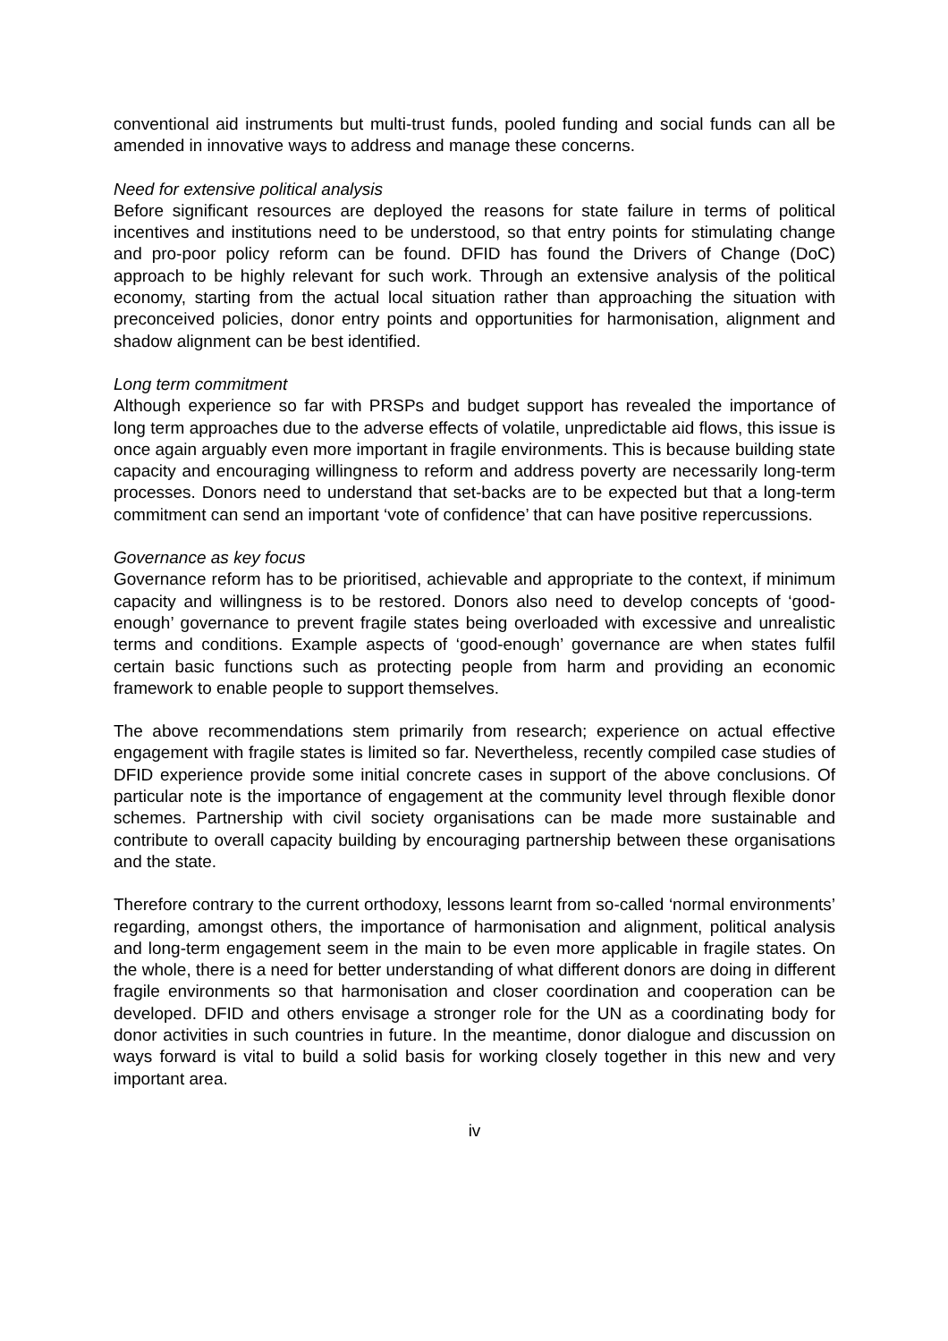conventional aid instruments but multi-trust funds, pooled funding and social funds can all be amended in innovative ways to address and manage these concerns.
Need for extensive political analysis
Before significant resources are deployed the reasons for state failure in terms of political incentives and institutions need to be understood, so that entry points for stimulating change and pro-poor policy reform can be found. DFID has found the Drivers of Change (DoC) approach to be highly relevant for such work. Through an extensive analysis of the political economy, starting from the actual local situation rather than approaching the situation with preconceived policies, donor entry points and opportunities for harmonisation, alignment and shadow alignment can be best identified.
Long term commitment
Although experience so far with PRSPs and budget support has revealed the importance of long term approaches due to the adverse effects of volatile, unpredictable aid flows, this issue is once again arguably even more important in fragile environments. This is because building state capacity and encouraging willingness to reform and address poverty are necessarily long-term processes. Donors need to understand that set-backs are to be expected but that a long-term commitment can send an important ‘vote of confidence’ that can have positive repercussions.
Governance as key focus
Governance reform has to be prioritised, achievable and appropriate to the context, if minimum capacity and willingness is to be restored. Donors also need to develop concepts of ‘good-enough’ governance to prevent fragile states being overloaded with excessive and unrealistic terms and conditions. Example aspects of ‘good-enough’ governance are when states fulfil certain basic functions such as protecting people from harm and providing an economic framework to enable people to support themselves.
The above recommendations stem primarily from research; experience on actual effective engagement with fragile states is limited so far. Nevertheless, recently compiled case studies of DFID experience provide some initial concrete cases in support of the above conclusions. Of particular note is the importance of engagement at the community level through flexible donor schemes. Partnership with civil society organisations can be made more sustainable and contribute to overall capacity building by encouraging partnership between these organisations and the state.
Therefore contrary to the current orthodoxy, lessons learnt from so-called ‘normal environments’ regarding, amongst others, the importance of harmonisation and alignment, political analysis and long-term engagement seem in the main to be even more applicable in fragile states. On the whole, there is a need for better understanding of what different donors are doing in different fragile environments so that harmonisation and closer coordination and cooperation can be developed. DFID and others envisage a stronger role for the UN as a coordinating body for donor activities in such countries in future. In the meantime, donor dialogue and discussion on ways forward is vital to build a solid basis for working closely together in this new and very important area.
iv